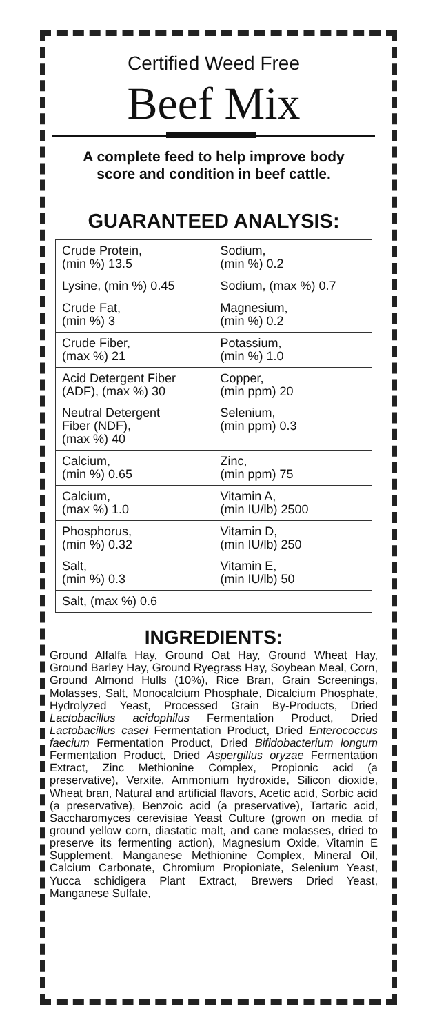Certified Weed Free
Beef Mix
A complete feed to help improve body
score and condition in beef cattle.
GUARANTEED ANALYSIS:
| Crude Protein, (min %) 13.5 | Sodium, (min %) 0.2 |
| Lysine, (min %) 0.45 | Sodium, (max %) 0.7 |
| Crude Fat, (min %) 3 | Magnesium, (min %) 0.2 |
| Crude Fiber, (max %) 21 | Potassium, (min %) 1.0 |
| Acid Detergent Fiber (ADF), (max %) 30 | Copper, (min ppm) 20 |
| Neutral Detergent Fiber (NDF), (max %) 40 | Selenium, (min ppm) 0.3 |
| Calcium, (min %) 0.65 | Zinc, (min ppm) 75 |
| Calcium, (max %) 1.0 | Vitamin A, (min IU/lb) 2500 |
| Phosphorus, (min %) 0.32 | Vitamin D, (min IU/lb) 250 |
| Salt, (min %) 0.3 | Vitamin E, (min IU/lb) 50 |
| Salt, (max %) 0.6 | |
INGREDIENTS:
Ground Alfalfa Hay, Ground Oat Hay, Ground Wheat Hay, Ground Barley Hay, Ground Ryegrass Hay, Soybean Meal, Corn, Ground Almond Hulls (10%), Rice Bran, Grain Screenings, Molasses, Salt, Monocalcium Phosphate, Dicalcium Phosphate, Hydrolyzed Yeast, Processed Grain By-Products, Dried Lactobacillus acidophilus Fermentation Product, Dried Lactobacillus casei Fermentation Product, Dried Enterococcus faecium Fermentation Product, Dried Bifidobacterium longum Fermentation Product, Dried Aspergillus oryzae Fermentation Extract, Zinc Methionine Complex, Propionic acid (a preservative), Verxite, Ammonium hydroxide, Silicon dioxide, Wheat bran, Natural and artificial flavors, Acetic acid, Sorbic acid (a preservative), Benzoic acid (a preservative), Tartaric acid, Saccharomyces cerevisiae Yeast Culture (grown on media of ground yellow corn, diastatic malt, and cane molasses, dried to preserve its fermenting action), Magnesium Oxide, Vitamin E Supplement, Manganese Methionine Complex, Mineral Oil, Calcium Carbonate, Chromium Propioniate, Selenium Yeast, Yucca schidigera Plant Extract, Brewers Dried Yeast, Manganese Sulfate,